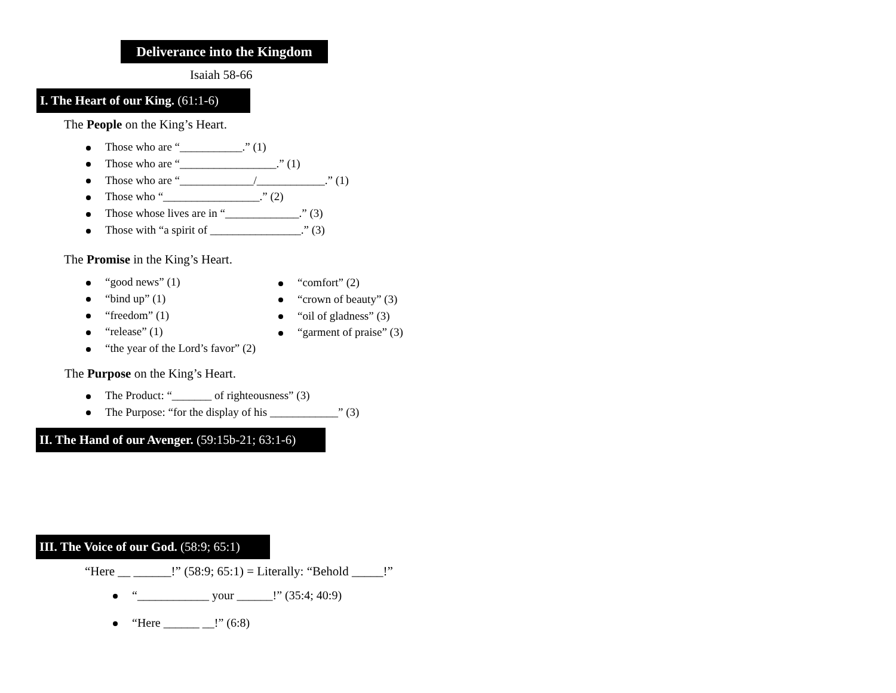Deliverance into the Kingdom
Isaiah 58-66
I. The Heart of our King. (61:1-6)
The People on the King’s Heart.
Those who are “___________.” (1)
Those who are “_________________.” (1)
Those who are “_____________/____________.” (1)
Those who “_________________.” (2)
Those whose lives are in “_____________.” (3)
Those with “a spirit of ________________.” (3)
The Promise in the King’s Heart.
“good news” (1)
“bind up” (1)
“freedom” (1)
“release” (1)
“the year of the Lord’s favor” (2)
“comfort” (2)
“crown of beauty” (3)
“oil of gladness” (3)
“garment of praise” (3)
The Purpose on the King’s Heart.
The Product: “_______ of righteousness” (3)
The Purpose: “for the display of his ____________” (3)
II. The Hand of our Avenger. (59:15b-21; 63:1-6)
III. The Voice of our God. (58:9; 65:1)
“Here __ ______!” (58:9; 65:1) = Literally: “Behold _____!”
“____________ your ______!” (35:4; 40:9)
“Here ______ __!” (6:8)